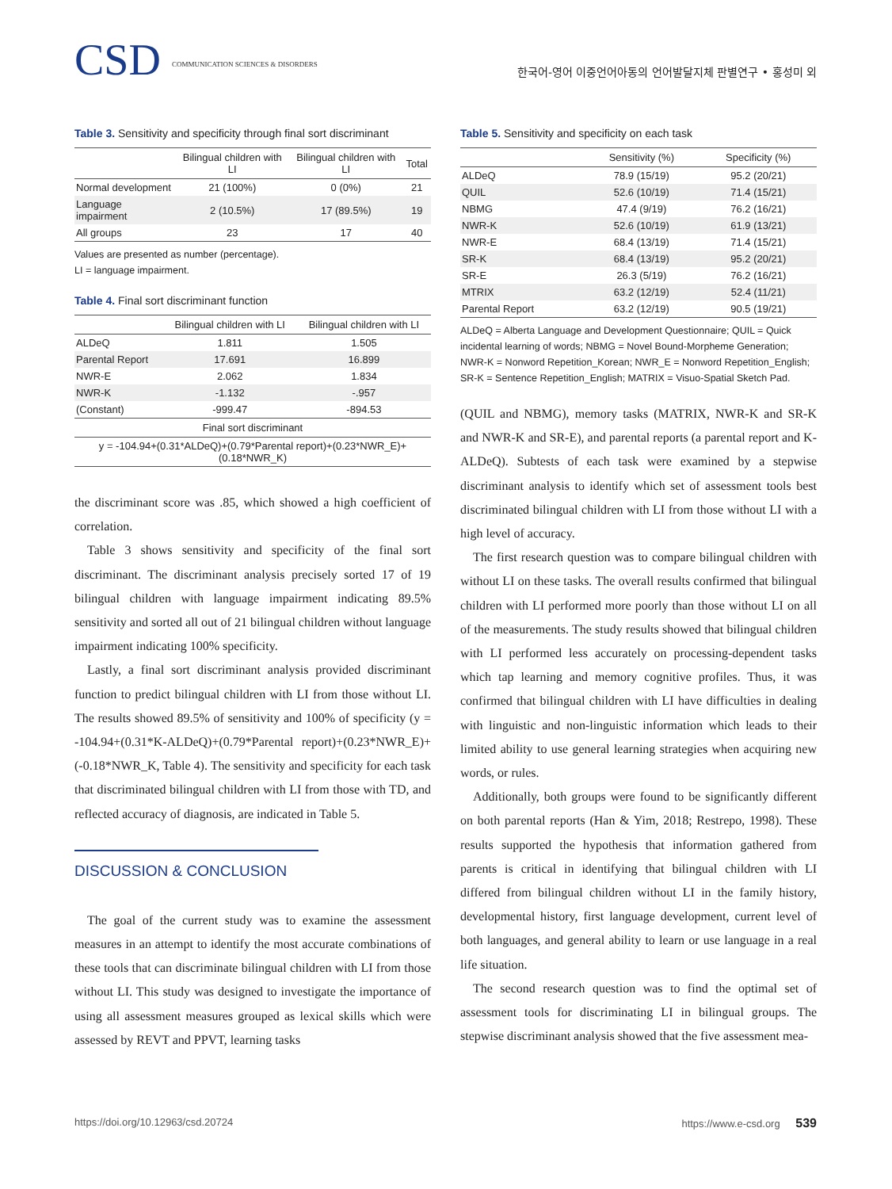CSD COMMUNICATION SCIENCES & DISORDERS
한국어-영어 이중언어아동의 언어발달지체 판별연구 • 홍성미 외
Table 3. Sensitivity and specificity through final sort discriminant
| | Bilingual children with LI | Bilingual children with LI | Total |
| --- | --- | --- | --- |
| Normal development | 21 (100%) | 0 (0%) | 21 |
| Language impairment | 2 (10.5%) | 17 (89.5%) | 19 |
| All groups | 23 | 17 | 40 |
Values are presented as number (percentage).
LI = language impairment.
Table 4. Final sort discriminant function
| | Bilingual children with LI | Bilingual children with LI |
| --- | --- | --- |
| ALDeQ | 1.811 | 1.505 |
| Parental Report | 17.691 | 16.899 |
| NWR-E | 2.062 | 1.834 |
| NWR-K | -1.132 | -.957 |
| (Constant) | -999.47 | -894.53 |
| Final sort discriminant | | |
| y = -104.94+(0.31*ALDeQ)+(0.79*Parental report)+(0.23*NWR_E)+(0.18*NWR_K) | | |
the discriminant score was .85, which showed a high coefficient of correlation.
Table 3 shows sensitivity and specificity of the final sort discriminant. The discriminant analysis precisely sorted 17 of 19 bilingual children with language impairment indicating 89.5% sensitivity and sorted all out of 21 bilingual children without language impairment indicating 100% specificity.
Lastly, a final sort discriminant analysis provided discriminant function to predict bilingual children with LI from those without LI. The results showed 89.5% of sensitivity and 100% of specificity (y = -104.94+(0.31*K-ALDeQ)+(0.79*Parental report)+(0.23*NWR_E)+(-0.18*NWR_K, Table 4). The sensitivity and specificity for each task that discriminated bilingual children with LI from those with TD, and reflected accuracy of diagnosis, are indicated in Table 5.
DISCUSSION & CONCLUSION
The goal of the current study was to examine the assessment measures in an attempt to identify the most accurate combinations of these tools that can discriminate bilingual children with LI from those without LI. This study was designed to investigate the importance of using all assessment measures grouped as lexical skills which were assessed by REVT and PPVT, learning tasks
Table 5. Sensitivity and specificity on each task
| | Sensitivity (%) | Specificity (%) |
| --- | --- | --- |
| ALDeQ | 78.9 (15/19) | 95.2 (20/21) |
| QUIL | 52.6 (10/19) | 71.4 (15/21) |
| NBMG | 47.4 (9/19) | 76.2 (16/21) |
| NWR-K | 52.6 (10/19) | 61.9 (13/21) |
| NWR-E | 68.4 (13/19) | 71.4 (15/21) |
| SR-K | 68.4 (13/19) | 95.2 (20/21) |
| SR-E | 26.3 (5/19) | 76.2 (16/21) |
| MTRIX | 63.2 (12/19) | 52.4 (11/21) |
| Parental Report | 63.2 (12/19) | 90.5 (19/21) |
ALDeQ = Alberta Language and Development Questionnaire; QUIL = Quick incidental learning of words; NBMG = Novel Bound-Morpheme Generation; NWR-K = Nonword Repetition_Korean; NWR_E = Nonword Repetition_English; SR-K = Sentence Repetition_English; MATRIX = Visuo-Spatial Sketch Pad.
(QUIL and NBMG), memory tasks (MATRIX, NWR-K and SR-K and NWR-K and SR-E), and parental reports (a parental report and K-ALDeQ). Subtests of each task were examined by a stepwise discriminant analysis to identify which set of assessment tools best discriminated bilingual children with LI from those without LI with a high level of accuracy.
The first research question was to compare bilingual children with without LI on these tasks. The overall results confirmed that bilingual children with LI performed more poorly than those without LI on all of the measurements. The study results showed that bilingual children with LI performed less accurately on processing-dependent tasks which tap learning and memory cognitive profiles. Thus, it was confirmed that bilingual children with LI have difficulties in dealing with linguistic and non-linguistic information which leads to their limited ability to use general learning strategies when acquiring new words, or rules.
Additionally, both groups were found to be significantly different on both parental reports (Han & Yim, 2018; Restrepo, 1998). These results supported the hypothesis that information gathered from parents is critical in identifying that bilingual children with LI differed from bilingual children without LI in the family history, developmental history, first language development, current level of both languages, and general ability to learn or use language in a real life situation.
The second research question was to find the optimal set of assessment tools for discriminating LI in bilingual groups. The stepwise discriminant analysis showed that the five assessment mea-
https://doi.org/10.12963/csd.20724 https://www.e-csd.org 539